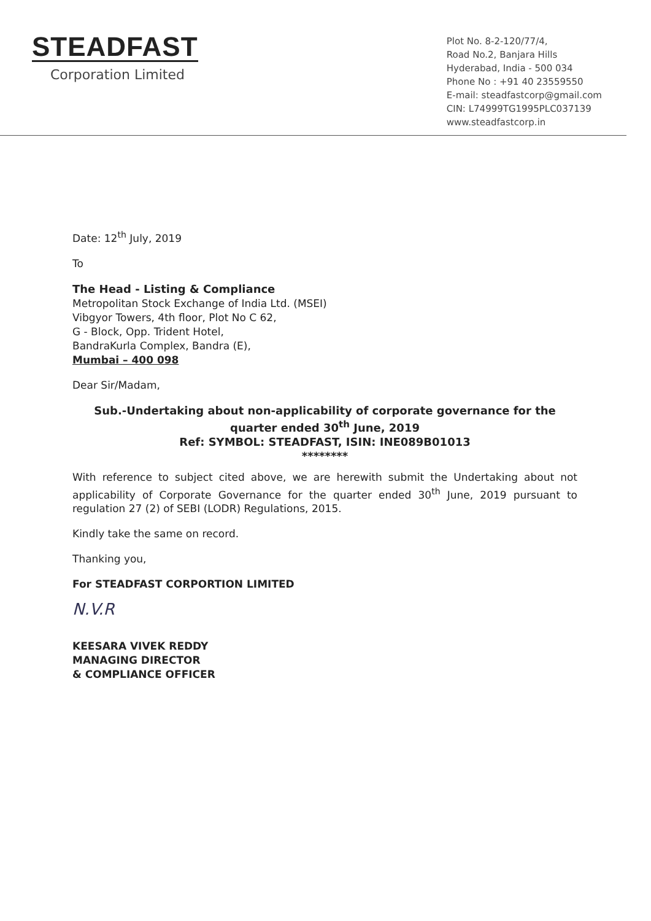STEADFAST
Corporation Limited
Plot No. 8-2-120/77/4,
Road No.2, Banjara Hills
Hyderabad, India - 500 034
Phone No : +91 40 23559550
E-mail: steadfastcorp@gmail.com
CIN: L74999TG1995PLC037139
www.steadfastcorp.in
Date: 12<sup>th</sup> July, 2019
To
The Head - Listing & Compliance
Metropolitan Stock Exchange of India Ltd. (MSEI)
Vibgyor Towers, 4th floor, Plot No C 62,
G - Block, Opp. Trident Hotel,
BandraKurla Complex, Bandra (E),
Mumbai – 400 098
Dear Sir/Madam,
Sub.-Undertaking about non-applicability of corporate governance for the
quarter ended 30<sup>th</sup> June, 2019
Ref: SYMBOL: STEADFAST, ISIN: INE089B01013
********
With reference to subject cited above, we are herewith submit the Undertaking about not applicability of Corporate Governance for the quarter ended 30<sup>th</sup> June, 2019 pursuant to regulation 27 (2) of SEBI (LODR) Regulations, 2015.
Kindly take the same on record.
Thanking you,
For STEADFAST CORPORTION LIMITED
N.V.R
KEESARA VIVEK REDDY
MANAGING DIRECTOR
& COMPLIANCE OFFICER